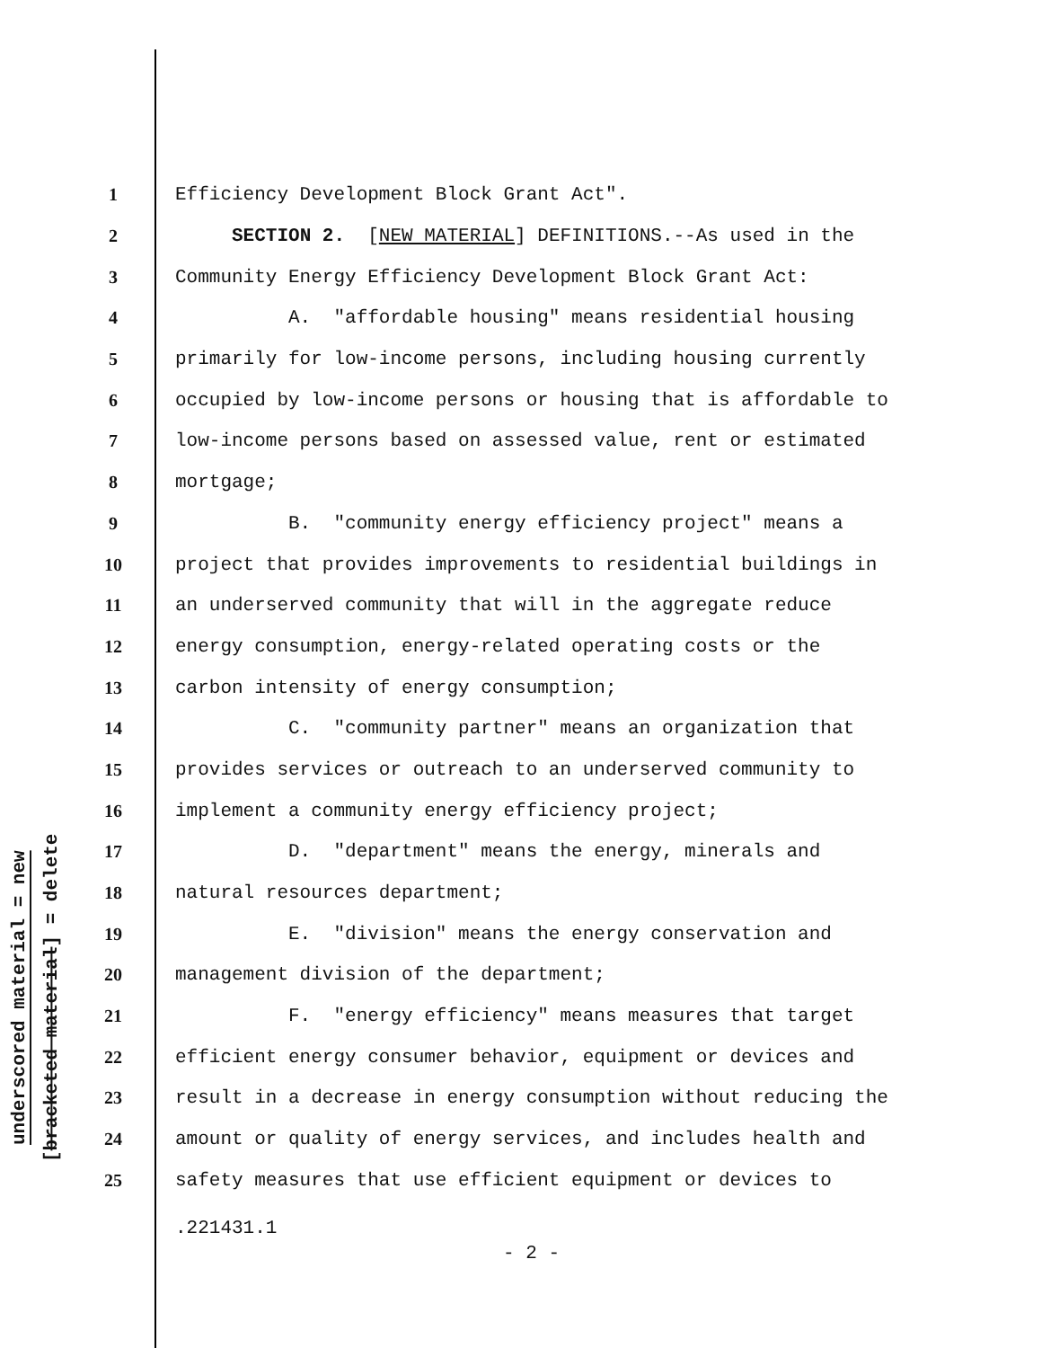underscored material = new
[bracketed material] = delete
1 Efficiency Development Block Grant Act".
2 SECTION 2. [NEW MATERIAL] DEFINITIONS.--As used in the
3 Community Energy Efficiency Development Block Grant Act:
4 A. "affordable housing" means residential housing
5 primarily for low-income persons, including housing currently
6 occupied by low-income persons or housing that is affordable to
7 low-income persons based on assessed value, rent or estimated
8 mortgage;
9 B. "community energy efficiency project" means a
10 project that provides improvements to residential buildings in
11 an underserved community that will in the aggregate reduce
12 energy consumption, energy-related operating costs or the
13 carbon intensity of energy consumption;
14 C. "community partner" means an organization that
15 provides services or outreach to an underserved community to
16 implement a community energy efficiency project;
17 D. "department" means the energy, minerals and
18 natural resources department;
19 E. "division" means the energy conservation and
20 management division of the department;
21 F. "energy efficiency" means measures that target
22 efficient energy consumer behavior, equipment or devices and
23 result in a decrease in energy consumption without reducing the
24 amount or quality of energy services, and includes health and
25 safety measures that use efficient equipment or devices to
.221431.1
- 2 -